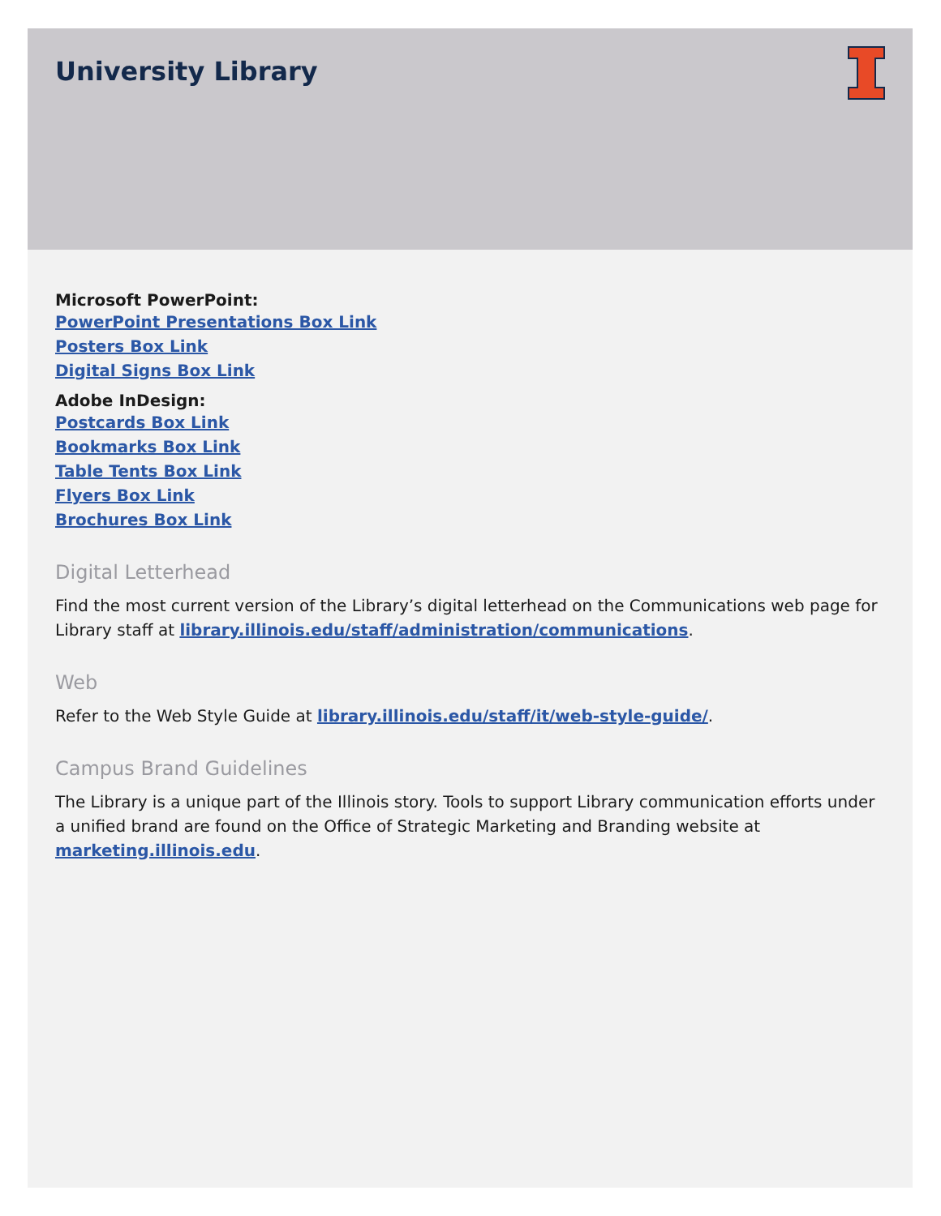University Library
Microsoft PowerPoint:
PowerPoint Presentations Box Link
Posters Box Link
Digital Signs Box Link
Adobe InDesign:
Postcards Box Link
Bookmarks Box Link
Table Tents Box Link
Flyers Box Link
Brochures Box Link
Digital Letterhead
Find the most current version of the Library’s digital letterhead on the Communications web page for Library staff at library.illinois.edu/staff/administration/communications.
Web
Refer to the Web Style Guide at library.illinois.edu/staff/it/web-style-guide/.
Campus Brand Guidelines
The Library is a unique part of the Illinois story. Tools to support Library communication efforts under a unified brand are found on the Office of Strategic Marketing and Branding website at marketing.illinois.edu.